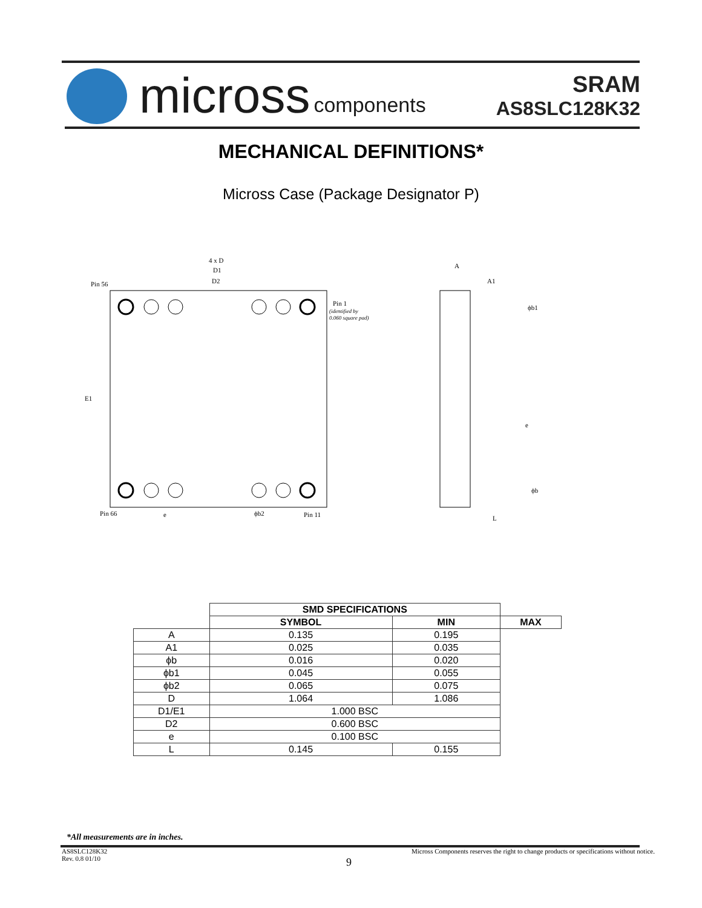micross components
SRAM
AS8SLC128K32
MECHANICAL DEFINITIONS*
Micross Case (Package Designator P)
4 x D
D1
D2
Pin 56
Pin 1
(identified by
0.060 square pad)
E1
Pin 66
e
ϕb2
Pin 11
A
A1
ϕb1
e
ϕb
L
| | SMD SPECIFICATIONS | | |
| --- | --- | --- | --- |
| | SYMBOL | MIN | MAX |
| A | 0.135 | 0.195 | |
| A1 | 0.025 | 0.035 | |
| ϕb | 0.016 | 0.020 | |
| ϕb1 | 0.045 | 0.055 | |
| ϕb2 | 0.065 | 0.075 | |
| D | 1.064 | 1.086 | |
| D1/E1 | 1.000 BSC | | |
| D2 | 0.600 BSC | | |
| e | 0.100 BSC | | |
| L | 0.145 | 0.155 | |
*All measurements are in inches.
AS8SLC128K32
Rev. 0.8 01/10
Micross Components reserves the right to change products or specifications without notice.
9